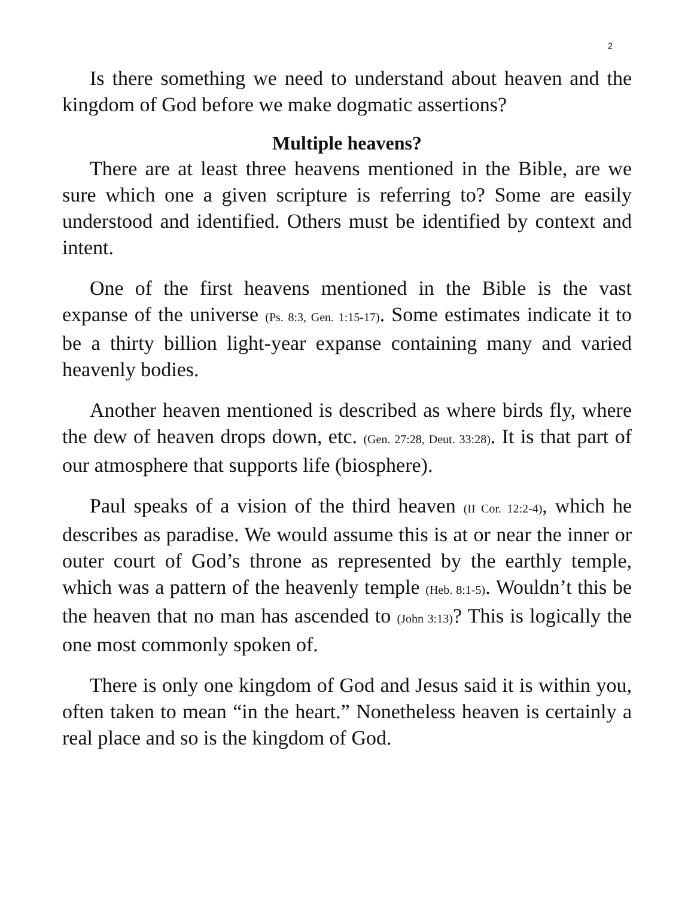2
Is there something we need to understand about heaven and the kingdom of God before we make dogmatic assertions?
Multiple heavens?
There are at least three heavens mentioned in the Bible, are we sure which one a given scripture is referring to? Some are easily understood and identified. Others must be identified by context and intent.
One of the first heavens mentioned in the Bible is the vast expanse of the universe (Ps. 8:3, Gen. 1:15-17). Some estimates indicate it to be a thirty billion light-year expanse containing many and varied heavenly bodies.
Another heaven mentioned is described as where birds fly, where the dew of heaven drops down, etc. (Gen. 27:28, Deut. 33:28). It is that part of our atmosphere that supports life (biosphere).
Paul speaks of a vision of the third heaven (II Cor. 12:2-4), which he describes as paradise. We would assume this is at or near the inner or outer court of God’s throne as represented by the earthly temple, which was a pattern of the heavenly temple (Heb. 8:1-5). Wouldn’t this be the heaven that no man has ascended to (John 3:13)? This is logically the one most commonly spoken of.
There is only one kingdom of God and Jesus said it is within you, often taken to mean “in the heart.” Nonetheless heaven is certainly a real place and so is the kingdom of God.